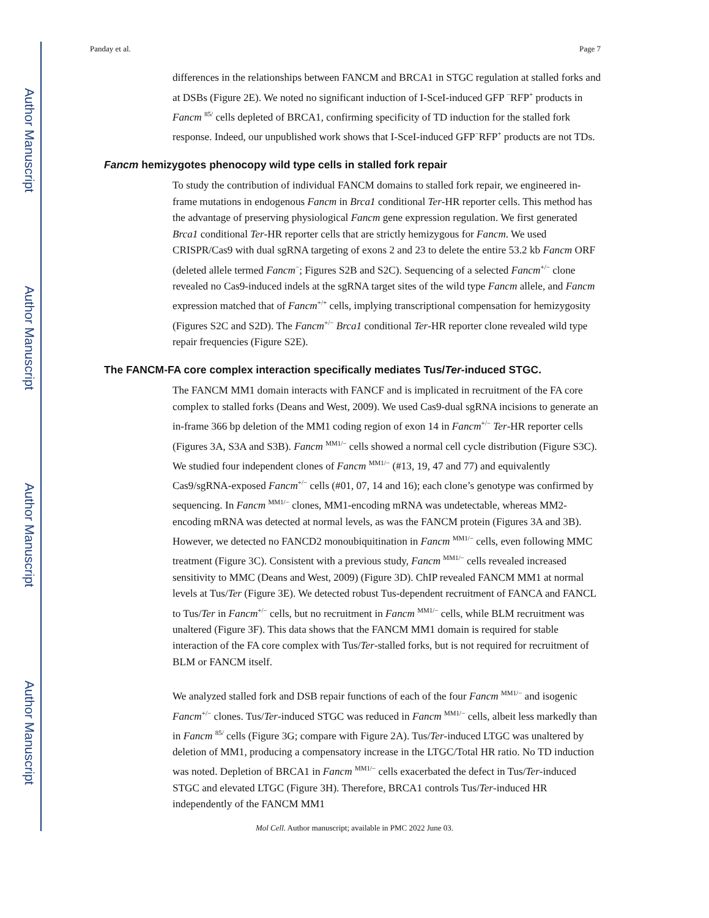Author Manuscript
Author Manuscript
Author Manuscript
Author Manuscript
Panday et al. Page 7
differences in the relationships between FANCM and BRCA1 in STGC regulation at stalled forks and at DSBs (Figure 2E). We noted no significant induction of I-SceI-induced GFP <sup>−</sup>RFP<sup>+</sup> products in Fancm <sup>85/</sup> cells depleted of BRCA1, confirming specificity of TD induction for the stalled fork response. Indeed, our unpublished work shows that I-SceI-induced GFP<sup>−</sup>RFP<sup>+</sup> products are not TDs.
Fancm hemizygotes phenocopy wild type cells in stalled fork repair
To study the contribution of individual FANCM domains to stalled fork repair, we engineered in-frame mutations in endogenous Fancm in Brca1 conditional Ter-HR reporter cells. This method has the advantage of preserving physiological Fancm gene expression regulation. We first generated Brca1 conditional Ter-HR reporter cells that are strictly hemizygous for Fancm. We used CRISPR/Cas9 with dual sgRNA targeting of exons 2 and 23 to delete the entire 53.2 kb Fancm ORF (deleted allele termed Fancm<sup>−</sup>; Figures S2B and S2C). Sequencing of a selected Fancm<sup>+/−</sup> clone revealed no Cas9-induced indels at the sgRNA target sites of the wild type Fancm allele, and Fancm expression matched that of Fancm<sup>+/+</sup> cells, implying transcriptional compensation for hemizygosity (Figures S2C and S2D). The Fancm<sup>+/−</sup> Brca1 conditional Ter-HR reporter clone revealed wild type repair frequencies (Figure S2E).
The FANCM-FA core complex interaction specifically mediates Tus/Ter-induced STGC.
The FANCM MM1 domain interacts with FANCF and is implicated in recruitment of the FA core complex to stalled forks (Deans and West, 2009). We used Cas9-dual sgRNA incisions to generate an in-frame 366 bp deletion of the MM1 coding region of exon 14 in Fancm<sup>+/−</sup> Ter-HR reporter cells (Figures 3A, S3A and S3B). Fancm <sup>MM1/−</sup> cells showed a normal cell cycle distribution (Figure S3C). We studied four independent clones of Fancm <sup>MM1/−</sup> (#13, 19, 47 and 77) and equivalently Cas9/sgRNA-exposed Fancm<sup>+/−</sup> cells (#01, 07, 14 and 16); each clone’s genotype was confirmed by sequencing. In Fancm <sup>MM1/−</sup> clones, MM1-encoding mRNA was undetectable, whereas MM2-encoding mRNA was detected at normal levels, as was the FANCM protein (Figures 3A and 3B). However, we detected no FANCD2 monoubiquitination in Fancm <sup>MM1/−</sup> cells, even following MMC treatment (Figure 3C). Consistent with a previous study, Fancm <sup>MM1/−</sup> cells revealed increased sensitivity to MMC (Deans and West, 2009) (Figure 3D). ChIP revealed FANCM MM1 at normal levels at Tus/Ter (Figure 3E). We detected robust Tus-dependent recruitment of FANCA and FANCL to Tus/Ter in Fancm<sup>+/−</sup> cells, but no recruitment in Fancm <sup>MM1/−</sup> cells, while BLM recruitment was unaltered (Figure 3F). This data shows that the FANCM MM1 domain is required for stable interaction of the FA core complex with Tus/Ter-stalled forks, but is not required for recruitment of BLM or FANCM itself.
We analyzed stalled fork and DSB repair functions of each of the four Fancm <sup>MM1/−</sup> and isogenic Fancm<sup>+/−</sup> clones. Tus/Ter-induced STGC was reduced in Fancm <sup>MM1/−</sup> cells, albeit less markedly than in Fancm <sup>85/</sup> cells (Figure 3G; compare with Figure 2A). Tus/Ter-induced LTGC was unaltered by deletion of MM1, producing a compensatory increase in the LTGC/Total HR ratio. No TD induction was noted. Depletion of BRCA1 in Fancm <sup>MM1/−</sup> cells exacerbated the defect in Tus/Ter-induced STGC and elevated LTGC (Figure 3H). Therefore, BRCA1 controls Tus/Ter-induced HR independently of the FANCM MM1
Mol Cell. Author manuscript; available in PMC 2022 June 03.